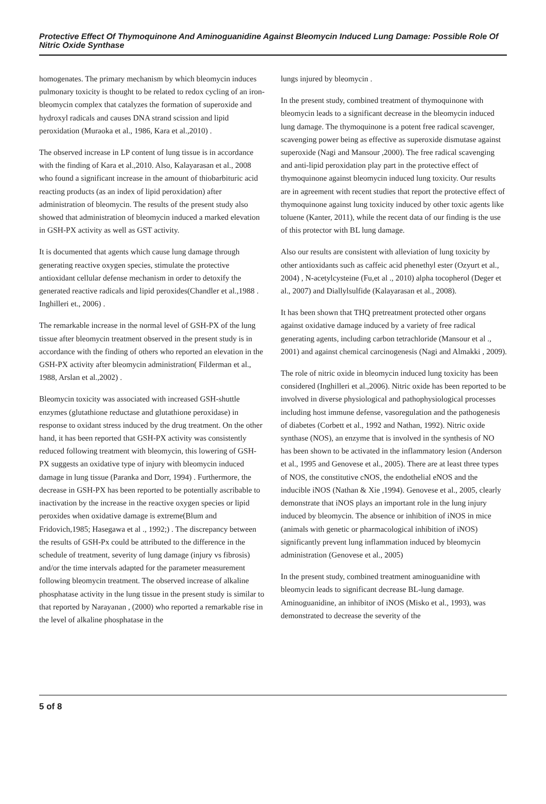Protective Effect Of Thymoquinone And Aminoguanidine Against Bleomycin Induced Lung Damage: Possible Role Of Nitric Oxide Synthase
homogenates. The primary mechanism by which bleomycin induces pulmonary toxicity is thought to be related to redox cycling of an iron-bleomycin complex that catalyzes the formation of superoxide and hydroxyl radicals and causes DNA strand scission and lipid peroxidation (Muraoka et al., 1986, Kara et al.,2010) .
The observed increase in LP content of lung tissue is in accordance with the finding of Kara et al.,2010. Also, Kalayarasan et al., 2008 who found a significant increase in the amount of thiobarbituric acid reacting products (as an index of lipid peroxidation) after administration of bleomycin. The results of the present study also showed that administration of bleomycin induced a marked elevation in GSH-PX activity as well as GST activity.
It is documented that agents which cause lung damage through generating reactive oxygen species, stimulate the protective antioxidant cellular defense mechanism in order to detoxify the generated reactive radicals and lipid peroxides(Chandler et al.,1988 . Inghilleri et., 2006) .
The remarkable increase in the normal level of GSH-PX of the lung tissue after bleomycin treatment observed in the present study is in accordance with the finding of others who reported an elevation in the GSH-PX activity after bleomycin administration( Filderman et al., 1988, Arslan et al.,2002) .
Bleomycin toxicity was associated with increased GSH-shuttle enzymes (glutathione reductase and glutathione peroxidase) in response to oxidant stress induced by the drug treatment. On the other hand, it has been reported that GSH-PX activity was consistently reduced following treatment with bleomycin, this lowering of GSH-PX suggests an oxidative type of injury with bleomycin induced damage in lung tissue (Paranka and Dorr, 1994) . Furthermore, the decrease in GSH-PX has been reported to be potentially ascribable to inactivation by the increase in the reactive oxygen species or lipid peroxides when oxidative damage is extreme(Blum and Fridovich,1985; Hasegawa et al ., 1992;) . The discrepancy between the results of GSH-Px could be attributed to the difference in the schedule of treatment, severity of lung damage (injury vs fibrosis) and/or the time intervals adapted for the parameter measurement following bleomycin treatment. The observed increase of alkaline phosphatase activity in the lung tissue in the present study is similar to that reported by Narayanan , (2000) who reported a remarkable rise in the level of alkaline phosphatase in the
lungs injured by bleomycin .
In the present study, combined treatment of thymoquinone with bleomycin leads to a significant decrease in the bleomycin induced lung damage. The thymoquinone is a potent free radical scavenger, scavenging power being as effective as superoxide dismutase against superoxide (Nagi and Mansour ,2000). The free radical scavenging and anti-lipid peroxidation play part in the protective effect of thymoquinone against bleomycin induced lung toxicity. Our results are in agreement with recent studies that report the protective effect of thymoquinone against lung toxicity induced by other toxic agents like toluene (Kanter, 2011), while the recent data of our finding is the use of this protector with BL lung damage.
Also our results are consistent with alleviation of lung toxicity by other antioxidants such as caffeic acid phenethyl ester (Ozyurt et al., 2004) , N-acetylcysteine (Fu,et al ., 2010) alpha tocopherol (Deger et al., 2007) and Diallylsulfide (Kalayarasan et al., 2008).
It has been shown that THQ pretreatment protected other organs against oxidative damage induced by a variety of free radical generating agents, including carbon tetrachloride (Mansour et al ., 2001) and against chemical carcinogenesis (Nagi and Almakki , 2009).
The role of nitric oxide in bleomycin induced lung toxicity has been considered (Inghilleri et al.,2006). Nitric oxide has been reported to be involved in diverse physiological and pathophysiological processes including host immune defense, vasoregulation and the pathogenesis of diabetes (Corbett et al., 1992 and Nathan, 1992). Nitric oxide synthase (NOS), an enzyme that is involved in the synthesis of NO has been shown to be activated in the inflammatory lesion (Anderson et al., 1995 and Genovese et al., 2005). There are at least three types of NOS, the constitutive cNOS, the endothelial eNOS and the inducible iNOS (Nathan & Xie ,1994). Genovese et al., 2005, clearly demonstrate that iNOS plays an important role in the lung injury induced by bleomycin. The absence or inhibition of iNOS in mice (animals with genetic or pharmacological inhibition of iNOS) significantly prevent lung inflammation induced by bleomycin administration (Genovese et al., 2005)
In the present study, combined treatment aminoguanidine with bleomycin leads to significant decrease BL-lung damage. Aminoguanidine, an inhibitor of iNOS (Misko et al., 1993), was demonstrated to decrease the severity of the
5 of 8